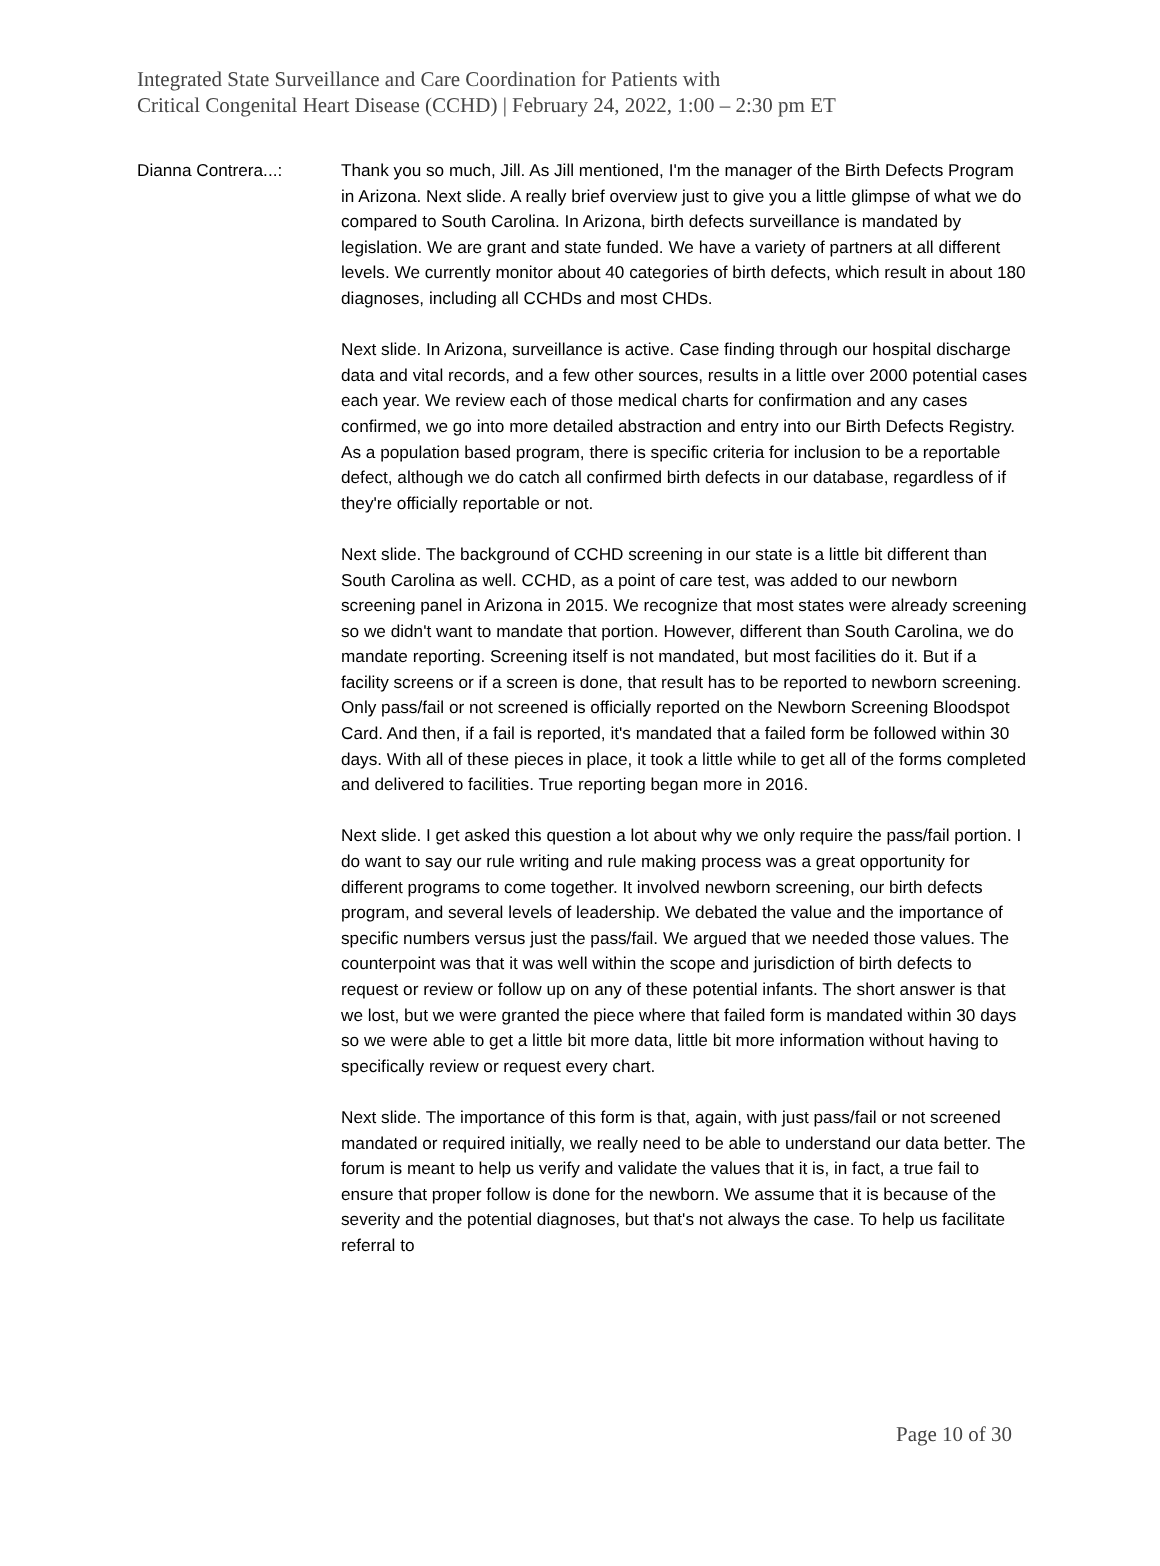Integrated State Surveillance and Care Coordination for Patients with
Critical Congenital Heart Disease (CCHD) | February 24, 2022, 1:00 – 2:30 pm ET
Dianna Contrera...: Thank you so much, Jill. As Jill mentioned, I'm the manager of the Birth Defects Program in Arizona. Next slide. A really brief overview just to give you a little glimpse of what we do compared to South Carolina. In Arizona, birth defects surveillance is mandated by legislation. We are grant and state funded. We have a variety of partners at all different levels. We currently monitor about 40 categories of birth defects, which result in about 180 diagnoses, including all CCHDs and most CHDs.
Next slide. In Arizona, surveillance is active. Case finding through our hospital discharge data and vital records, and a few other sources, results in a little over 2000 potential cases each year. We review each of those medical charts for confirmation and any cases confirmed, we go into more detailed abstraction and entry into our Birth Defects Registry. As a population based program, there is specific criteria for inclusion to be a reportable defect, although we do catch all confirmed birth defects in our database, regardless of if they're officially reportable or not.
Next slide. The background of CCHD screening in our state is a little bit different than South Carolina as well. CCHD, as a point of care test, was added to our newborn screening panel in Arizona in 2015. We recognize that most states were already screening so we didn't want to mandate that portion. However, different than South Carolina, we do mandate reporting. Screening itself is not mandated, but most facilities do it. But if a facility screens or if a screen is done, that result has to be reported to newborn screening. Only pass/fail or not screened is officially reported on the Newborn Screening Bloodspot Card. And then, if a fail is reported, it's mandated that a failed form be followed within 30 days. With all of these pieces in place, it took a little while to get all of the forms completed and delivered to facilities. True reporting began more in 2016.
Next slide. I get asked this question a lot about why we only require the pass/fail portion. I do want to say our rule writing and rule making process was a great opportunity for different programs to come together. It involved newborn screening, our birth defects program, and several levels of leadership. We debated the value and the importance of specific numbers versus just the pass/fail. We argued that we needed those values. The counterpoint was that it was well within the scope and jurisdiction of birth defects to request or review or follow up on any of these potential infants. The short answer is that we lost, but we were granted the piece where that failed form is mandated within 30 days so we were able to get a little bit more data, little bit more information without having to specifically review or request every chart.
Next slide. The importance of this form is that, again, with just pass/fail or not screened mandated or required initially, we really need to be able to understand our data better. The forum is meant to help us verify and validate the values that it is, in fact, a true fail to ensure that proper follow is done for the newborn. We assume that it is because of the severity and the potential diagnoses, but that's not always the case. To help us facilitate referral to
Page 10 of 30